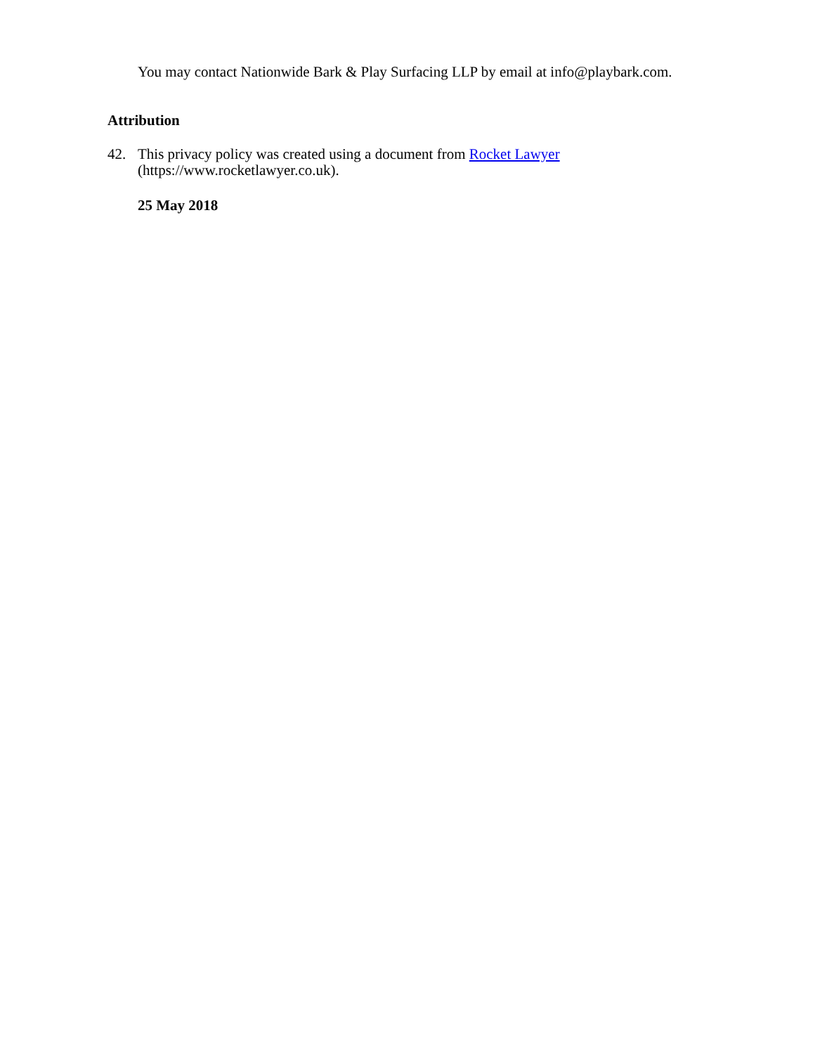You may contact Nationwide Bark & Play Surfacing LLP by email at info@playbark.com.
Attribution
42. This privacy policy was created using a document from Rocket Lawyer
(https://www.rocketlawyer.co.uk).
25 May 2018